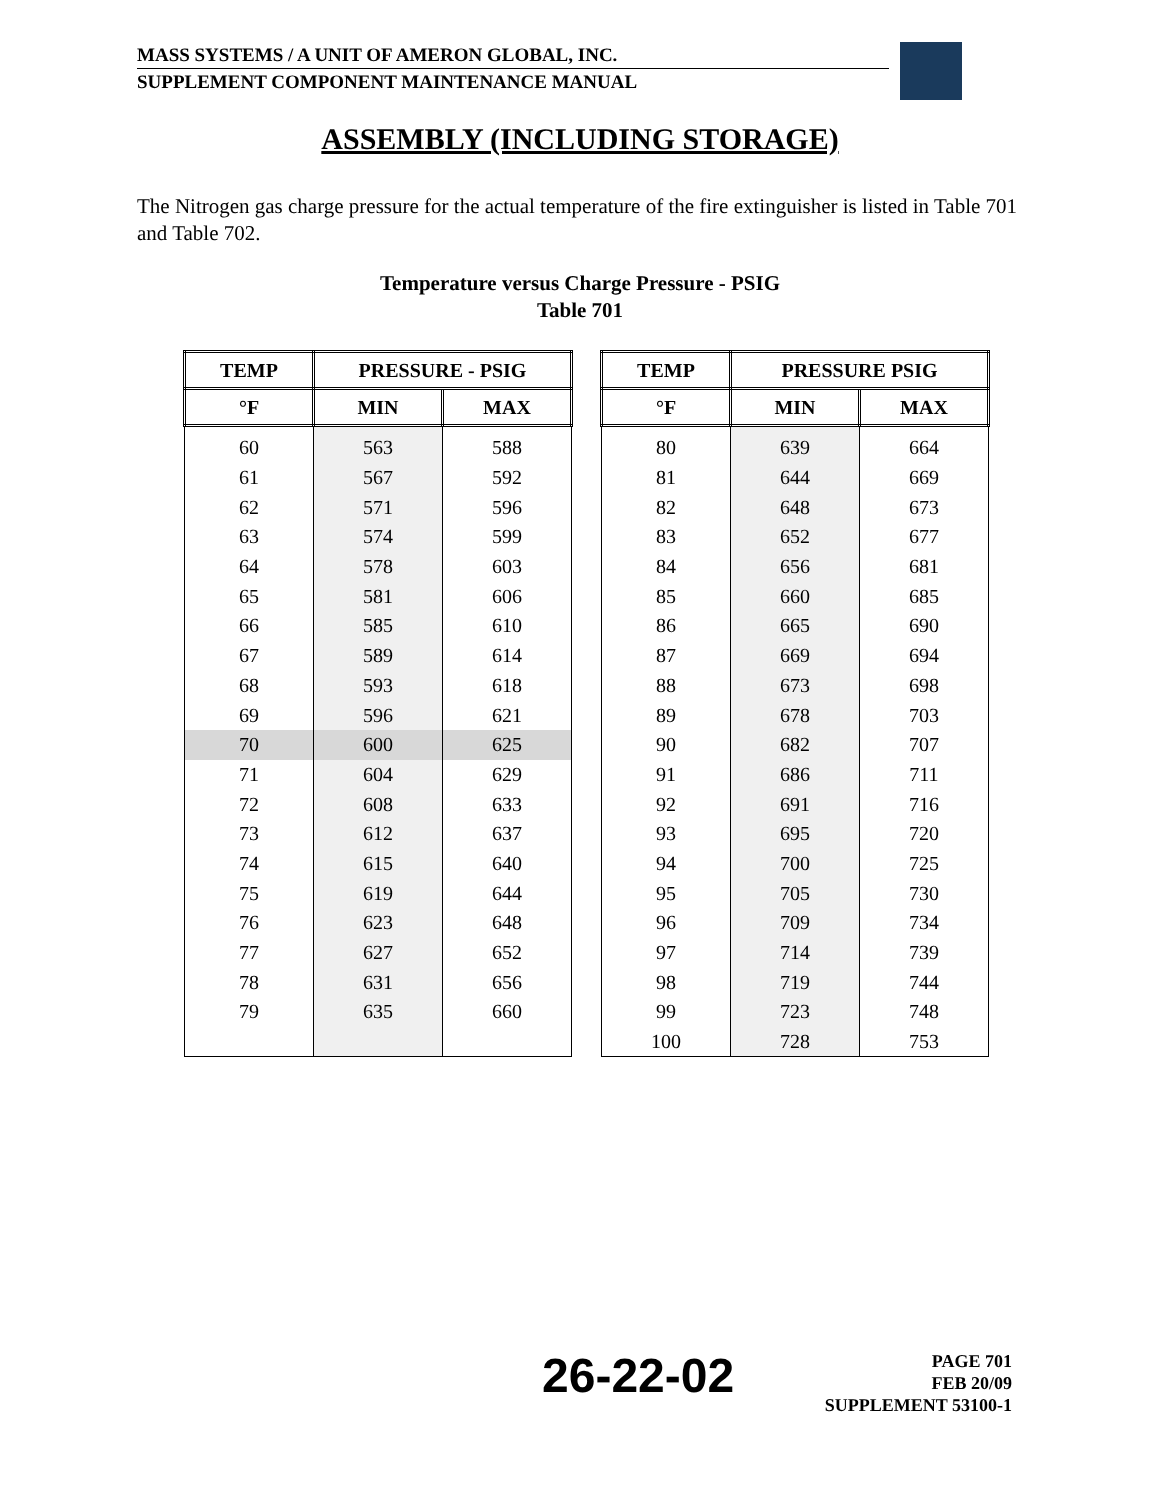MASS SYSTEMS / A UNIT OF AMERON GLOBAL, INC.
SUPPLEMENT COMPONENT MAINTENANCE MANUAL
ASSEMBLY (INCLUDING STORAGE)
The Nitrogen gas charge pressure for the actual temperature of the fire extinguisher is listed in Table 701 and Table 702.
Temperature versus Charge Pressure - PSIG
Table 701
| TEMP | PRESSURE - PSIG | |
| --- | --- | --- |
| °F | MIN | MAX |
| 60 | 563 | 588 |
| 61 | 567 | 592 |
| 62 | 571 | 596 |
| 63 | 574 | 599 |
| 64 | 578 | 603 |
| 65 | 581 | 606 |
| 66 | 585 | 610 |
| 67 | 589 | 614 |
| 68 | 593 | 618 |
| 69 | 596 | 621 |
| 70 | 600 | 625 |
| 71 | 604 | 629 |
| 72 | 608 | 633 |
| 73 | 612 | 637 |
| 74 | 615 | 640 |
| 75 | 619 | 644 |
| 76 | 623 | 648 |
| 77 | 627 | 652 |
| 78 | 631 | 656 |
| 79 | 635 | 660 |
| TEMP | PRESSURE PSIG | |
| --- | --- | --- |
| °F | MIN | MAX |
| 80 | 639 | 664 |
| 81 | 644 | 669 |
| 82 | 648 | 673 |
| 83 | 652 | 677 |
| 84 | 656 | 681 |
| 85 | 660 | 685 |
| 86 | 665 | 690 |
| 87 | 669 | 694 |
| 88 | 673 | 698 |
| 89 | 678 | 703 |
| 90 | 682 | 707 |
| 91 | 686 | 711 |
| 92 | 691 | 716 |
| 93 | 695 | 720 |
| 94 | 700 | 725 |
| 95 | 705 | 730 |
| 96 | 709 | 734 |
| 97 | 714 | 739 |
| 98 | 719 | 744 |
| 99 | 723 | 748 |
| 100 | 728 | 753 |
26-22-02
PAGE 701
FEB 20/09
SUPPLEMENT 53100-1